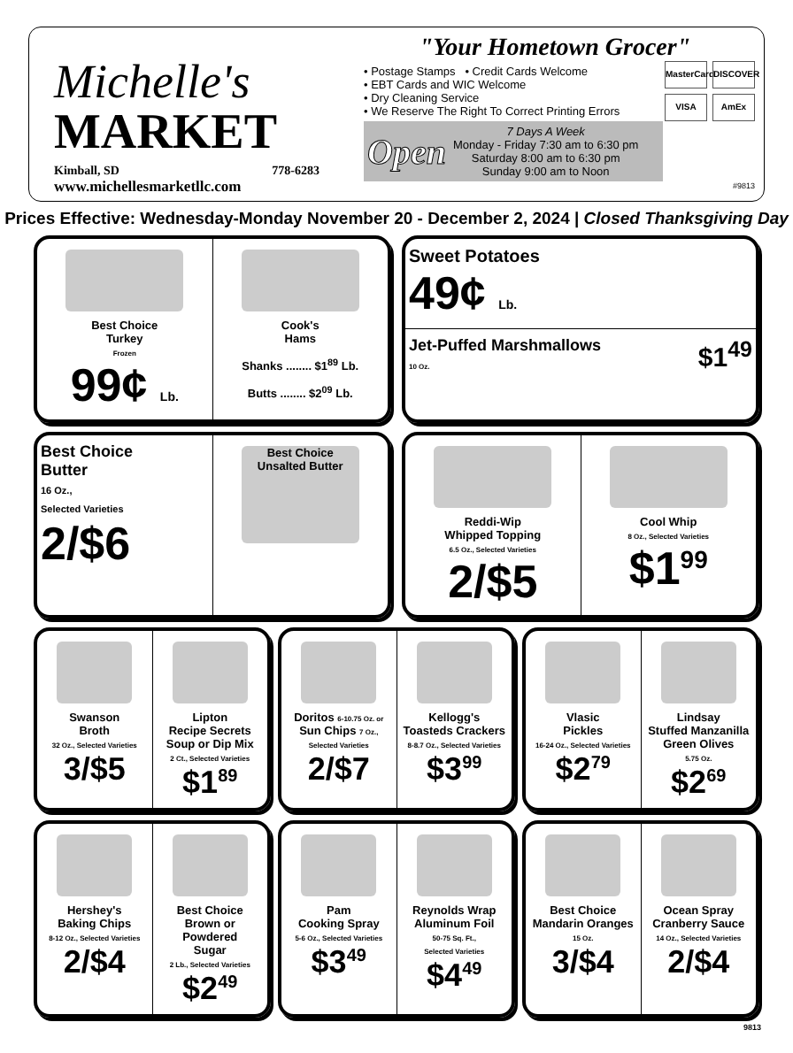Michelle's
MARKET
Kimball, SD 778-6283
www.michellesmarketllc.com
"Your Hometown Grocer"
• Postage Stamps • Credit Cards Welcome
• EBT Cards and WIC Welcome
• Dry Cleaning Service
• We Reserve The Right To Correct Printing Errors
MasterCard DISCOVER VISA AmEx
Open
7 Days A Week
Monday - Friday 7:30 am to 6:30 pm
Saturday 8:00 am to 6:30 pm
Sunday 9:00 am to Noon
#9813
Prices Effective: Wednesday-Monday November 20 - December 2, 2024 | Closed Thanksgiving Day
Best Choice
Turkey
Frozen
99¢ Lb.
Cook's
Hams
Shanks ........ $1<sup>89</sup> Lb.
Butts ........ $2<sup>09</sup> Lb.
Sweet Potatoes
49¢ Lb.
Jet-Puffed Marshmallows $1<sup>49</sup>
10 Oz.
Best Choice
Butter
16 Oz.,
Selected Varieties
2/$6
Best Choice Unsalted Butter
Reddi-Wip
Whipped Topping
6.5 Oz., Selected Varieties
2/$5
Cool Whip
8 Oz., Selected Varieties
$1<sup>99</sup>
Swanson
Broth
32 Oz., Selected Varieties
3/$5
Lipton
Recipe Secrets
Soup or Dip Mix
2 Ct., Selected Varieties
$1<sup>89</sup>
Doritos 6-10.75 Oz. or
Sun Chips 7 Oz.,
Selected Varieties
2/$7
Kellogg's
Toasteds Crackers
8-8.7 Oz., Selected Varieties
$3<sup>99</sup>
Vlasic
Pickles
16-24 Oz., Selected Varieties
$2<sup>79</sup>
Lindsay
Stuffed Manzanilla
Green Olives
5.75 Oz.
$2<sup>69</sup>
Hershey's
Baking Chips
8-12 Oz., Selected Varieties
2/$4
Best Choice
Brown or Powdered
Sugar
2 Lb., Selected Varieties
$2<sup>49</sup>
Pam
Cooking Spray
5-6 Oz., Selected Varieties
$3<sup>49</sup>
Reynolds Wrap
Aluminum Foil
50-75 Sq. Ft.,
Selected Varieties
$4<sup>49</sup>
Best Choice
Mandarin Oranges
15 Oz.
3/$4
Ocean Spray
Cranberry Sauce
14 Oz., Selected Varieties
2/$4
9813